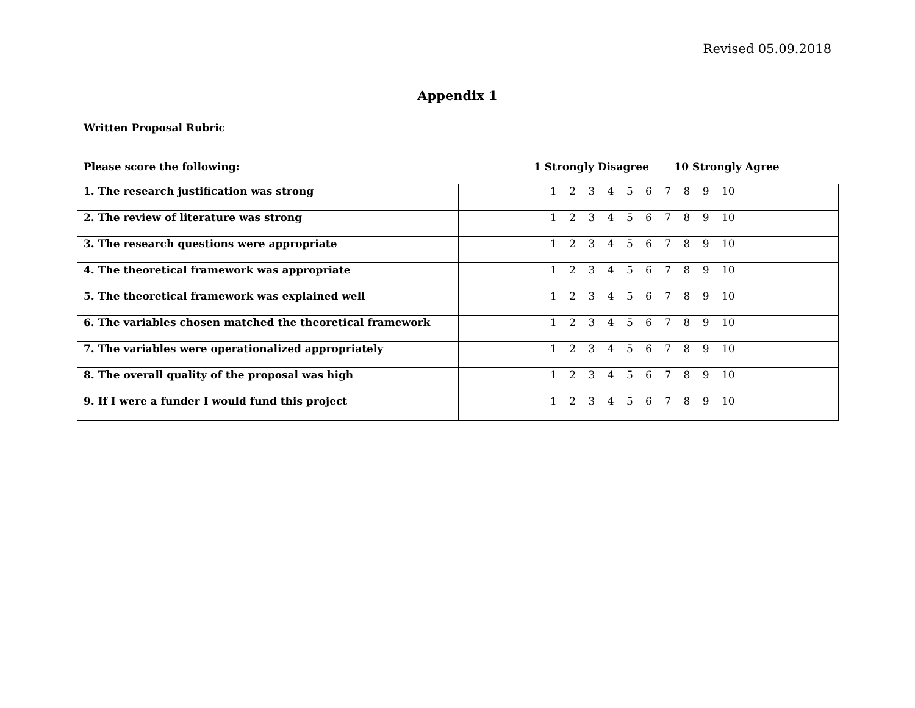Revised 05.09.2018
Appendix 1
Written Proposal Rubric
Please score the following: 1 Strongly Disagree 10 Strongly Agree
| 1. The research justification was strong | 1 2 3 4 5 6 7 8 9 10 |
| 2. The review of literature was strong | 1 2 3 4 5 6 7 8 9 10 |
| 3. The research questions were appropriate | 1 2 3 4 5 6 7 8 9 10 |
| 4. The theoretical framework was appropriate | 1 2 3 4 5 6 7 8 9 10 |
| 5. The theoretical framework was explained well | 1 2 3 4 5 6 7 8 9 10 |
| 6. The variables chosen matched the theoretical framework | 1 2 3 4 5 6 7 8 9 10 |
| 7. The variables were operationalized appropriately | 1 2 3 4 5 6 7 8 9 10 |
| 8. The overall quality of the proposal was high | 1 2 3 4 5 6 7 8 9 10 |
| 9. If I were a funder I would fund this project | 1 2 3 4 5 6 7 8 9 10 |